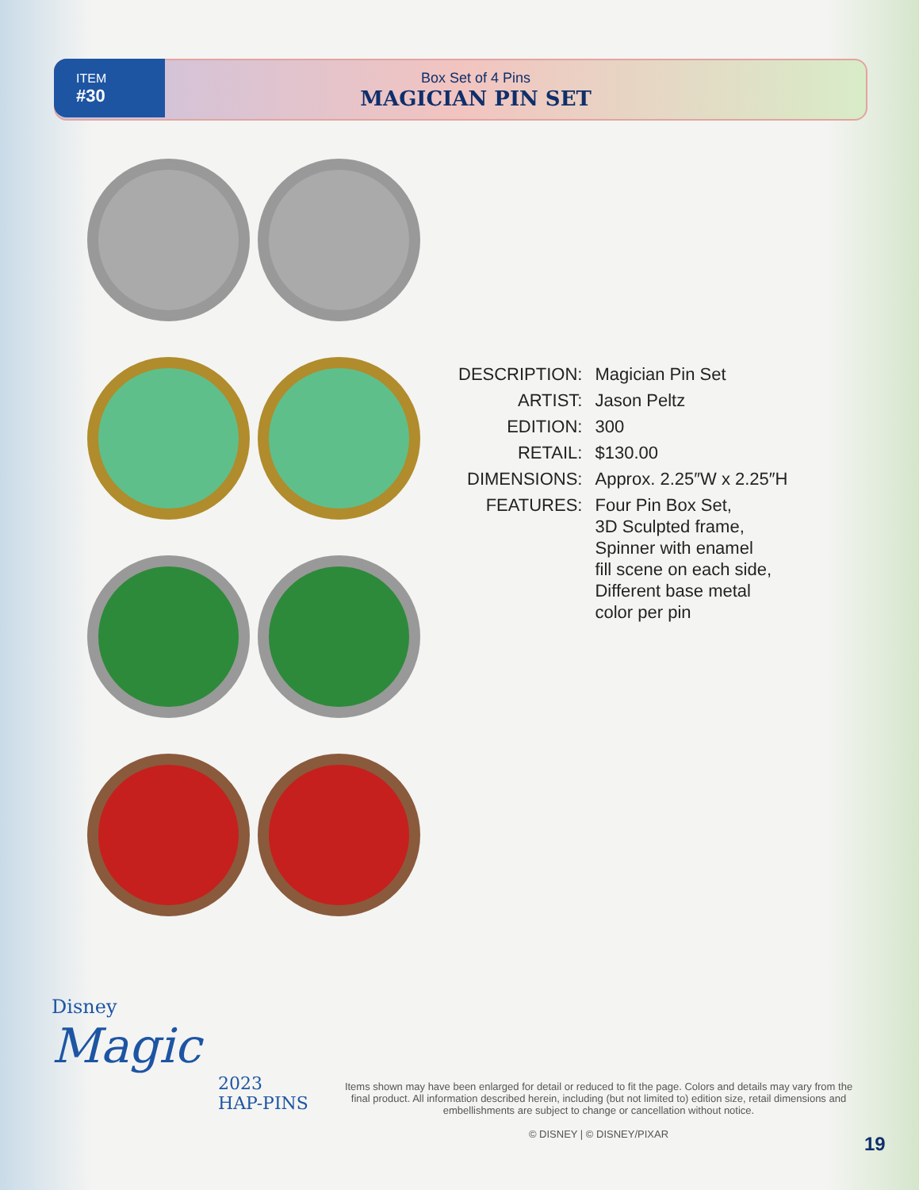ITEM
#30
Box Set of 4 Pins
MAGICIAN PIN SET
| DESCRIPTION: | Magician Pin Set |
| ARTIST: | Jason Peltz |
| EDITION: | 300 |
| RETAIL: | $130.00 |
| DIMENSIONS: | Approx. 2.25″W x 2.25″H |
| FEATURES: | Four Pin Box Set, 3D Sculpted frame, Spinner with enamel fill scene on each side, Different base metal color per pin |
Disney
Magic
2023
HAP-PINS
Items shown may have been enlarged for detail or reduced to fit the page. Colors and details may vary from the final product. All information described herein, including (but not limited to) edition size, retail dimensions and embellishments are subject to change or cancellation without notice.
© DISNEY | © DISNEY/PIXAR
19